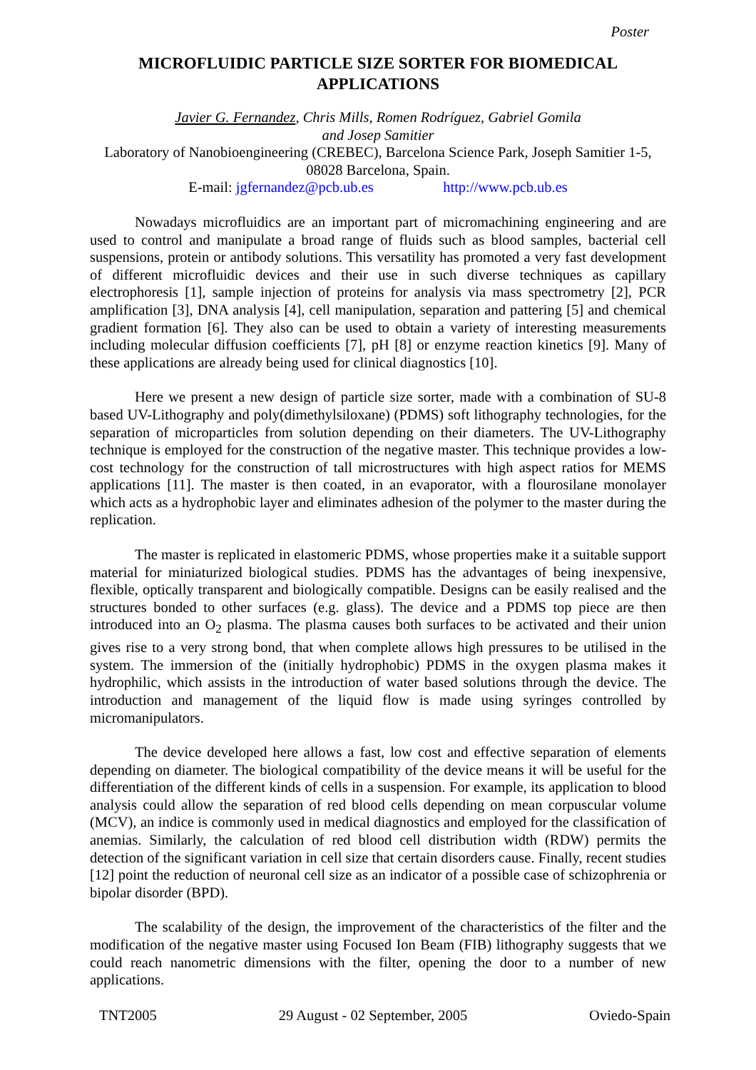Poster
MICROFLUIDIC PARTICLE SIZE SORTER FOR BIOMEDICAL APPLICATIONS
Javier G. Fernandez, Chris Mills, Romen Rodríguez, Gabriel Gomila
and Josep Samitier
Laboratory of Nanobioengineering (CREBEC), Barcelona Science Park, Joseph Samitier 1-5, 08028 Barcelona, Spain.
E-mail: jgfernandez@pcb.ub.es http://www.pcb.ub.es
Nowadays microfluidics are an important part of micromachining engineering and are used to control and manipulate a broad range of fluids such as blood samples, bacterial cell suspensions, protein or antibody solutions. This versatility has promoted a very fast development of different microfluidic devices and their use in such diverse techniques as capillary electrophoresis [1], sample injection of proteins for analysis via mass spectrometry [2], PCR amplification [3], DNA analysis [4], cell manipulation, separation and pattering [5] and chemical gradient formation [6]. They also can be used to obtain a variety of interesting measurements including molecular diffusion coefficients [7], pH [8] or enzyme reaction kinetics [9]. Many of these applications are already being used for clinical diagnostics [10].
Here we present a new design of particle size sorter, made with a combination of SU-8 based UV-Lithography and poly(dimethylsiloxane) (PDMS) soft lithography technologies, for the separation of microparticles from solution depending on their diameters. The UV-Lithography technique is employed for the construction of the negative master. This technique provides a low-cost technology for the construction of tall microstructures with high aspect ratios for MEMS applications [11]. The master is then coated, in an evaporator, with a flourosilane monolayer which acts as a hydrophobic layer and eliminates adhesion of the polymer to the master during the replication.
The master is replicated in elastomeric PDMS, whose properties make it a suitable support material for miniaturized biological studies. PDMS has the advantages of being inexpensive, flexible, optically transparent and biologically compatible. Designs can be easily realised and the structures bonded to other surfaces (e.g. glass). The device and a PDMS top piece are then introduced into an O<sub>2</sub> plasma. The plasma causes both surfaces to be activated and their union gives rise to a very strong bond, that when complete allows high pressures to be utilised in the system. The immersion of the (initially hydrophobic) PDMS in the oxygen plasma makes it hydrophilic, which assists in the introduction of water based solutions through the device. The introduction and management of the liquid flow is made using syringes controlled by micromanipulators.
The device developed here allows a fast, low cost and effective separation of elements depending on diameter. The biological compatibility of the device means it will be useful for the differentiation of the different kinds of cells in a suspension. For example, its application to blood analysis could allow the separation of red blood cells depending on mean corpuscular volume (MCV), an indice is commonly used in medical diagnostics and employed for the classification of anemias. Similarly, the calculation of red blood cell distribution width (RDW) permits the detection of the significant variation in cell size that certain disorders cause. Finally, recent studies [12] point the reduction of neuronal cell size as an indicator of a possible case of schizophrenia or bipolar disorder (BPD).
The scalability of the design, the improvement of the characteristics of the filter and the modification of the negative master using Focused Ion Beam (FIB) lithography suggests that we could reach nanometric dimensions with the filter, opening the door to a number of new applications.
TNT2005 29 August - 02 September, 2005 Oviedo-Spain